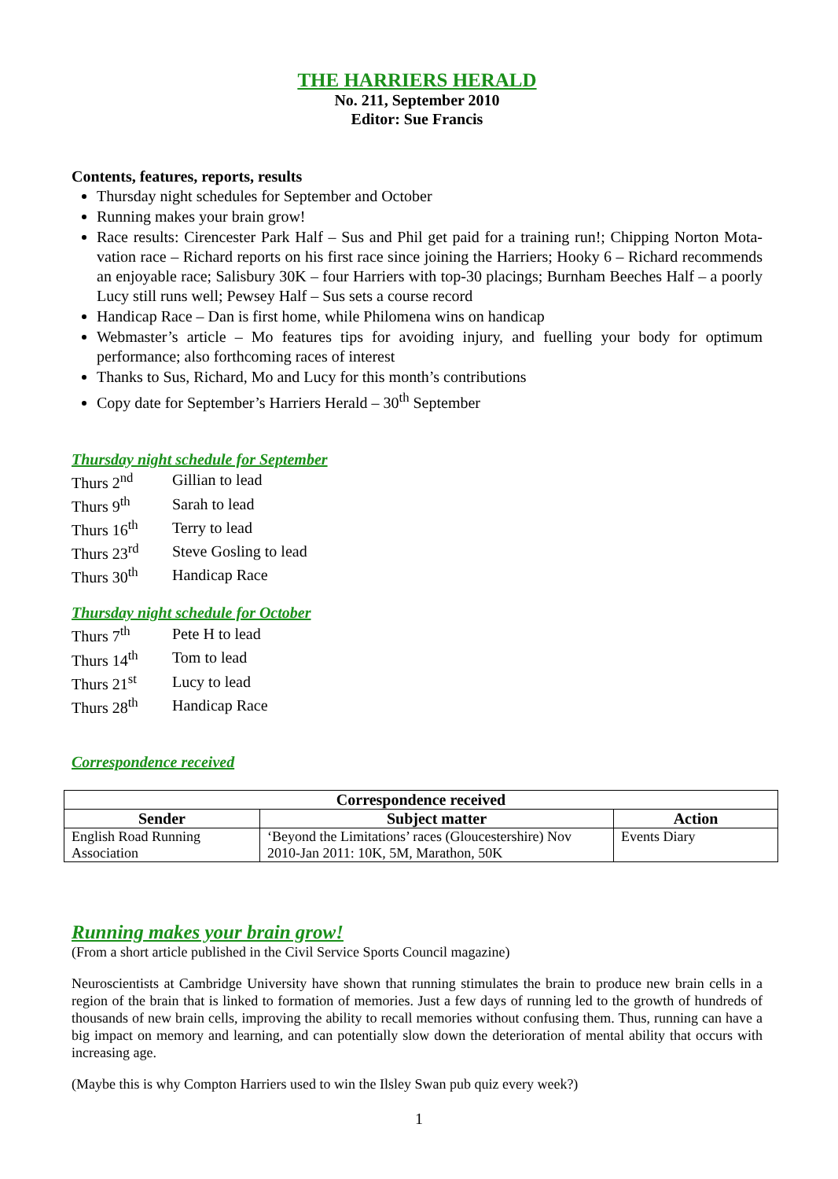THE HARRIERS HERALD
No. 211, September 2010
Editor: Sue Francis
Contents, features, reports, results
Thursday night schedules for September and October
Running makes your brain grow!
Race results: Cirencester Park Half – Sus and Phil get paid for a training run!; Chipping Norton Mota-vation race – Richard reports on his first race since joining the Harriers; Hooky 6 – Richard recommends an enjoyable race; Salisbury 30K – four Harriers with top-30 placings; Burnham Beeches Half – a poorly Lucy still runs well; Pewsey Half – Sus sets a course record
Handicap Race – Dan is first home, while Philomena wins on handicap
Webmaster’s article – Mo features tips for avoiding injury, and fuelling your body for optimum performance; also forthcoming races of interest
Thanks to Sus, Richard, Mo and Lucy for this month’s contributions
Copy date for September’s Harriers Herald – 30<sup>th</sup> September
Thursday night schedule for September
| Thurs 2<sup>nd</sup> | Gillian to lead |
| Thurs 9<sup>th</sup> | Sarah to lead |
| Thurs 16<sup>th</sup> | Terry to lead |
| Thurs 23<sup>rd</sup> | Steve Gosling to lead |
| Thurs 30<sup>th</sup> | Handicap Race |
Thursday night schedule for October
| Thurs 7<sup>th</sup> | Pete H to lead |
| Thurs 14<sup>th</sup> | Tom to lead |
| Thurs 21<sup>st</sup> | Lucy to lead |
| Thurs 28<sup>th</sup> | Handicap Race |
Correspondence received
| Correspondence received | | |
| --- | --- | --- |
| Sender | Subject matter | Action |
| English Road Running Association | ‘Beyond the Limitations’ races (Gloucestershire) Nov 2010-Jan 2011: 10K, 5M, Marathon, 50K | Events Diary |
Running makes your brain grow!
(From a short article published in the Civil Service Sports Council magazine)
Neuroscientists at Cambridge University have shown that running stimulates the brain to produce new brain cells in a region of the brain that is linked to formation of memories. Just a few days of running led to the growth of hundreds of thousands of new brain cells, improving the ability to recall memories without confusing them. Thus, running can have a big impact on memory and learning, and can potentially slow down the deterioration of mental ability that occurs with increasing age.
(Maybe this is why Compton Harriers used to win the Ilsley Swan pub quiz every week?)
1